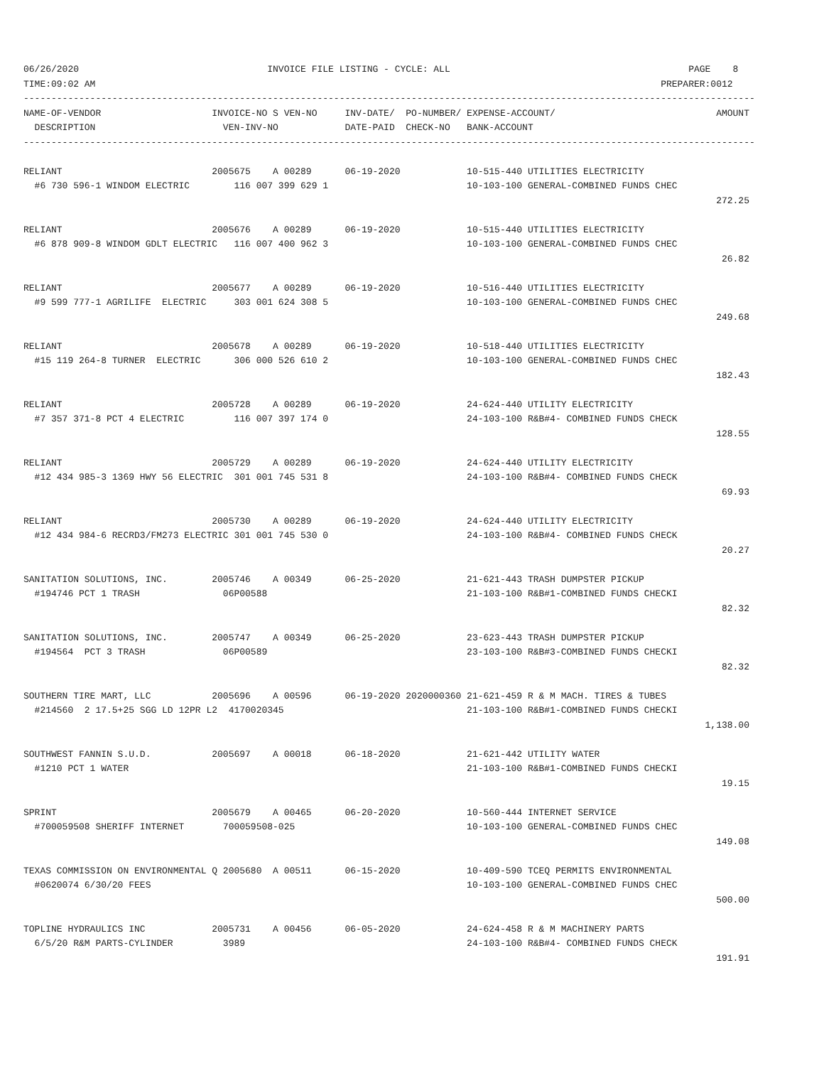06/26/2020                                  INVOICE FILE LISTING - CYCLE: ALL                                           PAGE    8
TIME:09:02 AM                                                                                                      PREPARER:0012
------------------------------------------------------------------------------------------------------------------------------------
NAME-OF-VENDOR                    INVOICE-NO S VEN-NO     INV-DATE/  PO-NUMBER/ EXPENSE-ACCOUNT/                             AMOUNT
  DESCRIPTION                       VEN-INV-NO            DATE-PAID  CHECK-NO   BANK-ACCOUNT
------------------------------------------------------------------------------------------------------------------------------------

RELIANT                           2005675    A 00289      06-19-2020            10-515-440 UTILITIES ELECTRICITY
  #6 730 596-1 WINDOM ELECTRIC        116 007 399 629 1                         10-103-100 GENERAL-COMBINED FUNDS CHEC
                                                                                                                             272.25

RELIANT                           2005676    A 00289      06-19-2020            10-515-440 UTILITIES ELECTRICITY
  #6 878 909-8 WINDOM GDLT ELECTRIC   116 007 400 962 3                         10-103-100 GENERAL-COMBINED FUNDS CHEC
                                                                                                                              26.82

RELIANT                           2005677    A 00289      06-19-2020            10-516-440 UTILITIES ELECTRICITY
  #9 599 777-1 AGRILIFE  ELECTRIC     303 001 624 308 5                         10-103-100 GENERAL-COMBINED FUNDS CHEC
                                                                                                                             249.68

RELIANT                           2005678    A 00289      06-19-2020            10-518-440 UTILITIES ELECTRICITY
  #15 119 264-8 TURNER  ELECTRIC      306 000 526 610 2                         10-103-100 GENERAL-COMBINED FUNDS CHEC
                                                                                                                             182.43

RELIANT                           2005728    A 00289      06-19-2020            24-624-440 UTILITY ELECTRICITY
  #7 357 371-8 PCT 4 ELECTRIC         116 007 397 174 0                         24-103-100 R&B#4- COMBINED FUNDS CHECK
                                                                                                                             128.55

RELIANT                           2005729    A 00289      06-19-2020            24-624-440 UTILITY ELECTRICITY
  #12 434 985-3 1369 HWY 56 ELECTRIC  301 001 745 531 8                         24-103-100 R&B#4- COMBINED FUNDS CHECK
                                                                                                                              69.93

RELIANT                           2005730    A 00289      06-19-2020            24-624-440 UTILITY ELECTRICITY
  #12 434 984-6 RECRD3/FM273 ELECTRIC 301 001 745 530 0                         24-103-100 R&B#4- COMBINED FUNDS CHECK
                                                                                                                              20.27

SANITATION SOLUTIONS, INC.        2005746    A 00349      06-25-2020            21-621-443 TRASH DUMPSTER PICKUP
  #194746 PCT 1 TRASH               06P00588                                    21-103-100 R&B#1-COMBINED FUNDS CHECKI
                                                                                                                              82.32

SANITATION SOLUTIONS, INC.        2005747    A 00349      06-25-2020            23-623-443 TRASH DUMPSTER PICKUP
  #194564  PCT 3 TRASH              06P00589                                    23-103-100 R&B#3-COMBINED FUNDS CHECKI
                                                                                                                              82.32

SOUTHERN TIRE MART, LLC           2005696    A 00596      06-19-2020 2020000360 21-621-459 R & M MACH. TIRES & TUBES
  #214560  2 17.5+25 SGG LD 12PR L2  4170020345                                 21-103-100 R&B#1-COMBINED FUNDS CHECKI
                                                                                                                           1,138.00

SOUTHWEST FANNIN S.U.D.           2005697    A 00018      06-18-2020            21-621-442 UTILITY WATER
  #1210 PCT 1 WATER                                                             21-103-100 R&B#1-COMBINED FUNDS CHECKI
                                                                                                                              19.15

SPRINT                            2005679    A 00465      06-20-2020            10-560-444 INTERNET SERVICE
  #700059508 SHERIFF INTERNET       700059508-025                               10-103-100 GENERAL-COMBINED FUNDS CHEC
                                                                                                                             149.08

TEXAS COMMISSION ON ENVIRONMENTAL Q 2005680  A 00511      06-15-2020            10-409-590 TCEQ PERMITS ENVIRONMENTAL
  #0620074 6/30/20 FEES                                                         10-103-100 GENERAL-COMBINED FUNDS CHEC
                                                                                                                             500.00

TOPLINE HYDRAULICS INC            2005731    A 00456      06-05-2020            24-624-458 R & M MACHINERY PARTS
  6/5/20 R&M PARTS-CYLINDER         3989                                        24-103-100 R&B#4- COMBINED FUNDS CHECK
                                                                                                                             191.91